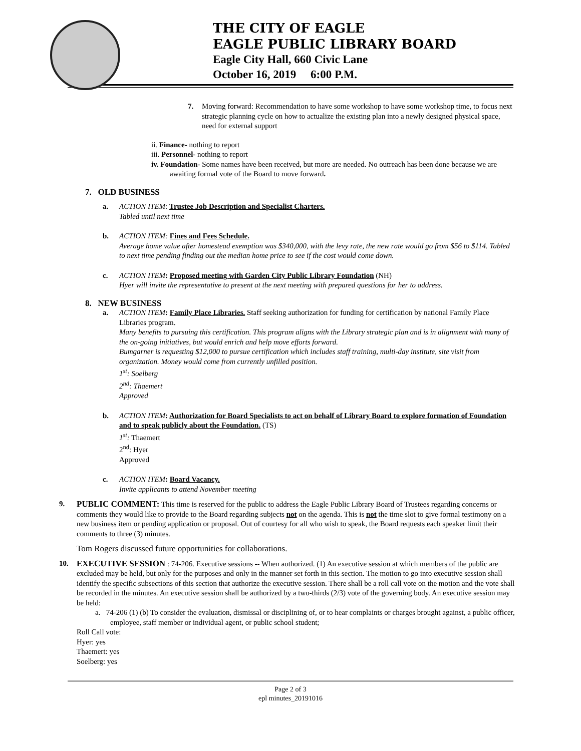THE CITY OF EAGLE
EAGLE PUBLIC LIBRARY BOARD
Eagle City Hall, 660 Civic Lane
October 16, 2019 6:00 P.M.
7. Moving forward: Recommendation to have some workshop to have some workshop time, to focus next strategic planning cycle on how to actualize the existing plan into a newly designed physical space, need for external support
ii. Finance- nothing to report
iii. Personnel- nothing to report
iv. Foundation- Some names have been received, but more are needed. No outreach has been done because we are awaiting formal vote of the Board to move forward.
7. OLD BUSINESS
a. ACTION ITEM: Trustee Job Description and Specialist Charters.
Tabled until next time
b. ACTION ITEM: Fines and Fees Schedule.
Average home value after homestead exemption was $340,000, with the levy rate, the new rate would go from $56 to $114. Tabled to next time pending finding out the median home price to see if the cost would come down.
c. ACTION ITEM: Proposed meeting with Garden City Public Library Foundation (NH)
Hyer will invite the representative to present at the next meeting with prepared questions for her to address.
8. NEW BUSINESS
a. ACTION ITEM: Family Place Libraries. Staff seeking authorization for funding for certification by national Family Place Libraries program.
Many benefits to pursuing this certification. This program aligns with the Library strategic plan and is in alignment with many of the on-going initiatives, but would enrich and help move efforts forward.
Bumgarner is requesting $12,000 to pursue certification which includes staff training, multi-day institute, site visit from organization. Money would come from currently unfilled position.
1<sup>st</sup>: Soelberg
2<sup>nd</sup>: Thaemert
Approved
b. ACTION ITEM: Authorization for Board Specialists to act on behalf of Library Board to explore formation of Foundation and to speak publicly about the Foundation. (TS)
1<sup>st</sup>: Thaemert
2<sup>nd</sup>: Hyer
Approved
c. ACTION ITEM: Board Vacancy.
Invite applicants to attend November meeting
9. PUBLIC COMMENT: This time is reserved for the public to address the Eagle Public Library Board of Trustees regarding concerns or comments they would like to provide to the Board regarding subjects not on the agenda. This is not the time slot to give formal testimony on a new business item or pending application or proposal. Out of courtesy for all who wish to speak, the Board requests each speaker limit their comments to three (3) minutes.
Tom Rogers discussed future opportunities for collaborations.
10. EXECUTIVE SESSION : 74-206. Executive sessions -- When authorized. (1) An executive session at which members of the public are excluded may be held, but only for the purposes and only in the manner set forth in this section. The motion to go into executive session shall identify the specific subsections of this section that authorize the executive session. There shall be a roll call vote on the motion and the vote shall be recorded in the minutes. An executive session shall be authorized by a two-thirds (2/3) vote of the governing body. An executive session may be held:
a. 74-206 (1) (b) To consider the evaluation, dismissal or disciplining of, or to hear complaints or charges brought against, a public officer, employee, staff member or individual agent, or public school student;
Roll Call vote:
Hyer: yes
Thaemert: yes
Soelberg: yes
Page 2 of 3
epl minutes_20191016